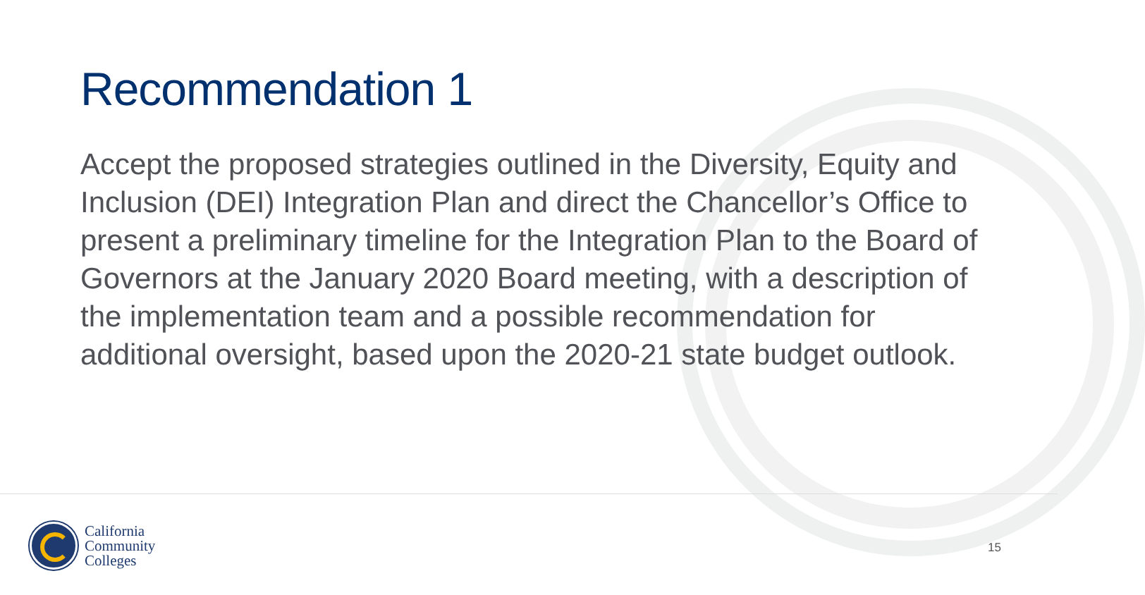Recommendation 1
Accept the proposed strategies outlined in the Diversity, Equity and Inclusion (DEI) Integration Plan and direct the Chancellor’s Office to present a preliminary timeline for the Integration Plan to the Board of Governors at the January 2020 Board meeting, with a description of the implementation team and a possible recommendation for additional oversight, based upon the 2020-21 state budget outlook.
California
Community
Colleges
15